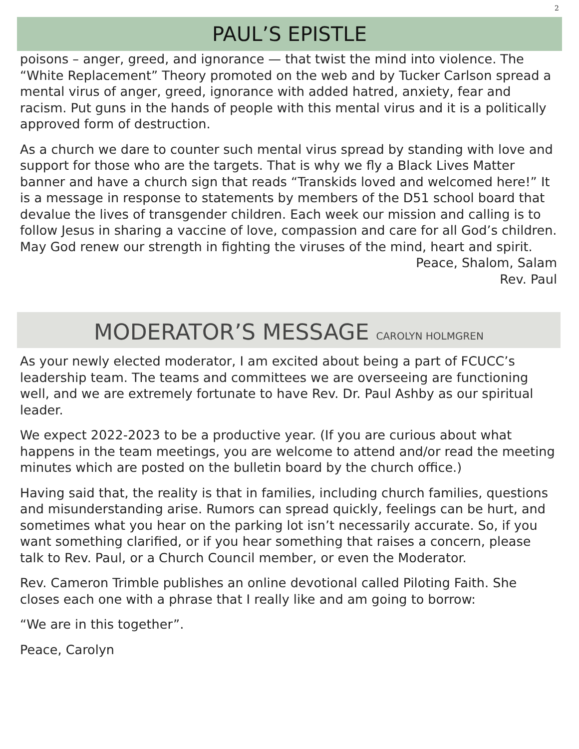2
PAUL’S EPISTLE
poisons – anger, greed, and ignorance — that twist the mind into violence. The “White Replacement” Theory promoted on the web and by Tucker Carlson spread a mental virus of anger, greed, ignorance with added hatred, anxiety, fear and racism. Put guns in the hands of people with this mental virus and it is a politically approved form of destruction.
As a church we dare to counter such mental virus spread by standing with love and support for those who are the targets. That is why we fly a Black Lives Matter banner and have a church sign that reads “Transkids loved and welcomed here!” It is a message in response to statements by members of the D51 school board that devalue the lives of transgender children. Each week our mission and calling is to follow Jesus in sharing a vaccine of love, compassion and care for all God’s children. May God renew our strength in fighting the viruses of the mind, heart and spirit.
Peace, Shalom, Salam
Rev. Paul
MODERATOR’S MESSAGE CAROLYN HOLMGREN
As your newly elected moderator, I am excited about being a part of FCUCC’s leadership team. The teams and committees we are overseeing are functioning well, and we are extremely fortunate to have Rev. Dr. Paul Ashby as our spiritual leader.
We expect 2022-2023 to be a productive year. (If you are curious about what happens in the team meetings, you are welcome to attend and/or read the meeting minutes which are posted on the bulletin board by the church office.)
Having said that, the reality is that in families, including church families, questions and misunderstanding arise. Rumors can spread quickly, feelings can be hurt, and sometimes what you hear on the parking lot isn’t necessarily accurate. So, if you want something clarified, or if you hear something that raises a concern, please talk to Rev. Paul, or a Church Council member, or even the Moderator.
Rev. Cameron Trimble publishes an online devotional called Piloting Faith. She closes each one with a phrase that I really like and am going to borrow:
“We are in this together”.
Peace, Carolyn